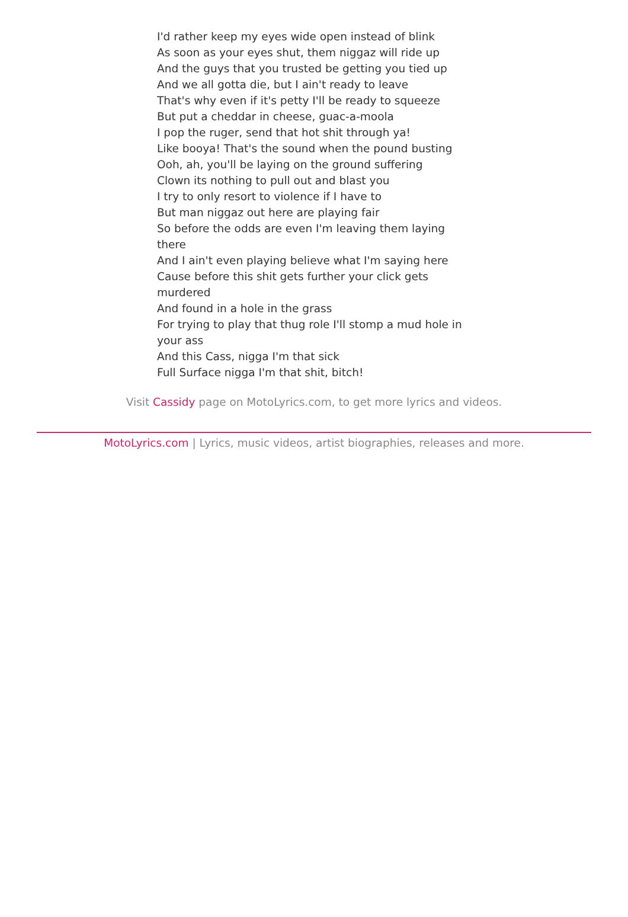I'd rather keep my eyes wide open instead of blink
As soon as your eyes shut, them niggaz will ride up
And the guys that you trusted be getting you tied up
And we all gotta die, but I ain't ready to leave
That's why even if it's petty I'll be ready to squeeze
But put a cheddar in cheese, guac-a-moola
I pop the ruger, send that hot shit through ya!
Like booya! That's the sound when the pound busting
Ooh, ah, you'll be laying on the ground suffering
Clown its nothing to pull out and blast you
I try to only resort to violence if I have to
But man niggaz out here are playing fair
So before the odds are even I'm leaving them laying there
And I ain't even playing believe what I'm saying here
Cause before this shit gets further your click gets murdered
And found in a hole in the grass
For trying to play that thug role I'll stomp a mud hole in your ass
And this Cass, nigga I'm that sick
Full Surface nigga I'm that shit, bitch!
Visit Cassidy page on MotoLyrics.com, to get more lyrics and videos.
MotoLyrics.com | Lyrics, music videos, artist biographies, releases and more.